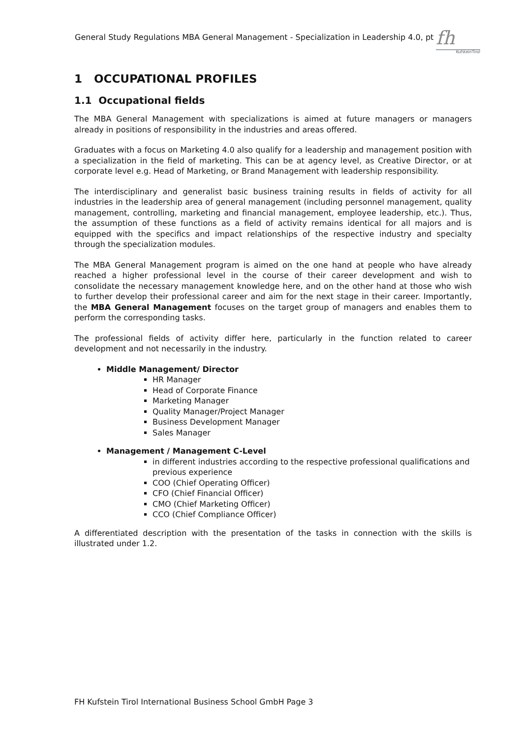General Study Regulations MBA General Management - Specialization in Leadership 4.0, pt
fh
KufsteinTirol
1 OCCUPATIONAL PROFILES
1.1 Occupational fields
The MBA General Management with specializations is aimed at future managers or managers already in positions of responsibility in the industries and areas offered.
Graduates with a focus on Marketing 4.0 also qualify for a leadership and management position with a specialization in the field of marketing. This can be at agency level, as Creative Director, or at corporate level e.g. Head of Marketing, or Brand Management with leadership responsibility.
The interdisciplinary and generalist basic business training results in fields of activity for all industries in the leadership area of general management (including personnel management, quality management, controlling, marketing and financial management, employee leadership, etc.). Thus, the assumption of these functions as a field of activity remains identical for all majors and is equipped with the specifics and impact relationships of the respective industry and specialty through the specialization modules.
The MBA General Management program is aimed on the one hand at people who have already reached a higher professional level in the course of their career development and wish to consolidate the necessary management knowledge here, and on the other hand at those who wish to further develop their professional career and aim for the next stage in their career. Importantly, the MBA General Management focuses on the target group of managers and enables them to perform the corresponding tasks.
The professional fields of activity differ here, particularly in the function related to career development and not necessarily in the industry.
Middle Management/ Director
HR Manager
Head of Corporate Finance
Marketing Manager
Quality Manager/Project Manager
Business Development Manager
Sales Manager
Management / Management C-Level
in different industries according to the respective professional qualifications and previous experience
COO (Chief Operating Officer)
CFO (Chief Financial Officer)
CMO (Chief Marketing Officer)
CCO (Chief Compliance Officer)
A differentiated description with the presentation of the tasks in connection with the skills is illustrated under 1.2.
FH Kufstein Tirol International Business School GmbH Page 3